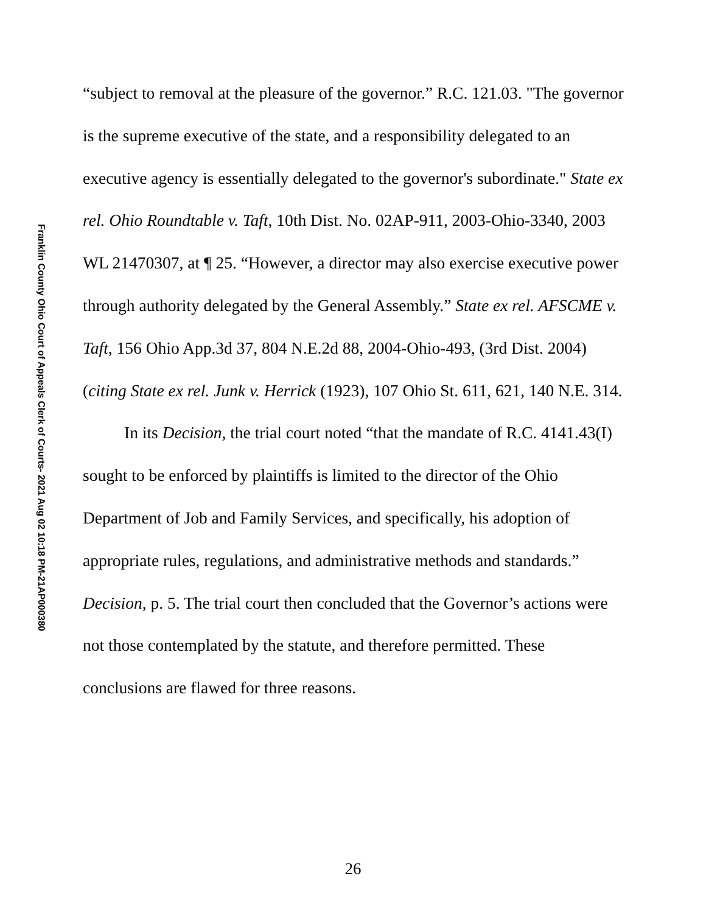Franklin County Ohio Court of Appeals Clerk of Courts- 2021 Aug 02 10:18 PM-21AP000380
“subject to removal at the pleasure of the governor.” R.C. 121.03. "The governor is the supreme executive of the state, and a responsibility delegated to an executive agency is essentially delegated to the governor's subordinate." State ex rel. Ohio Roundtable v. Taft, 10th Dist. No. 02AP-911, 2003-Ohio-3340, 2003 WL 21470307, at ¶ 25. “However, a director may also exercise executive power through authority delegated by the General Assembly.” State ex rel. AFSCME v. Taft, 156 Ohio App.3d 37, 804 N.E.2d 88, 2004-Ohio-493, (3rd Dist. 2004) (citing State ex rel. Junk v. Herrick (1923), 107 Ohio St. 611, 621, 140 N.E. 314.
In its Decision, the trial court noted “that the mandate of R.C. 4141.43(I) sought to be enforced by plaintiffs is limited to the director of the Ohio Department of Job and Family Services, and specifically, his adoption of appropriate rules, regulations, and administrative methods and standards.” Decision, p. 5. The trial court then concluded that the Governor’s actions were not those contemplated by the statute, and therefore permitted. These conclusions are flawed for three reasons.
26